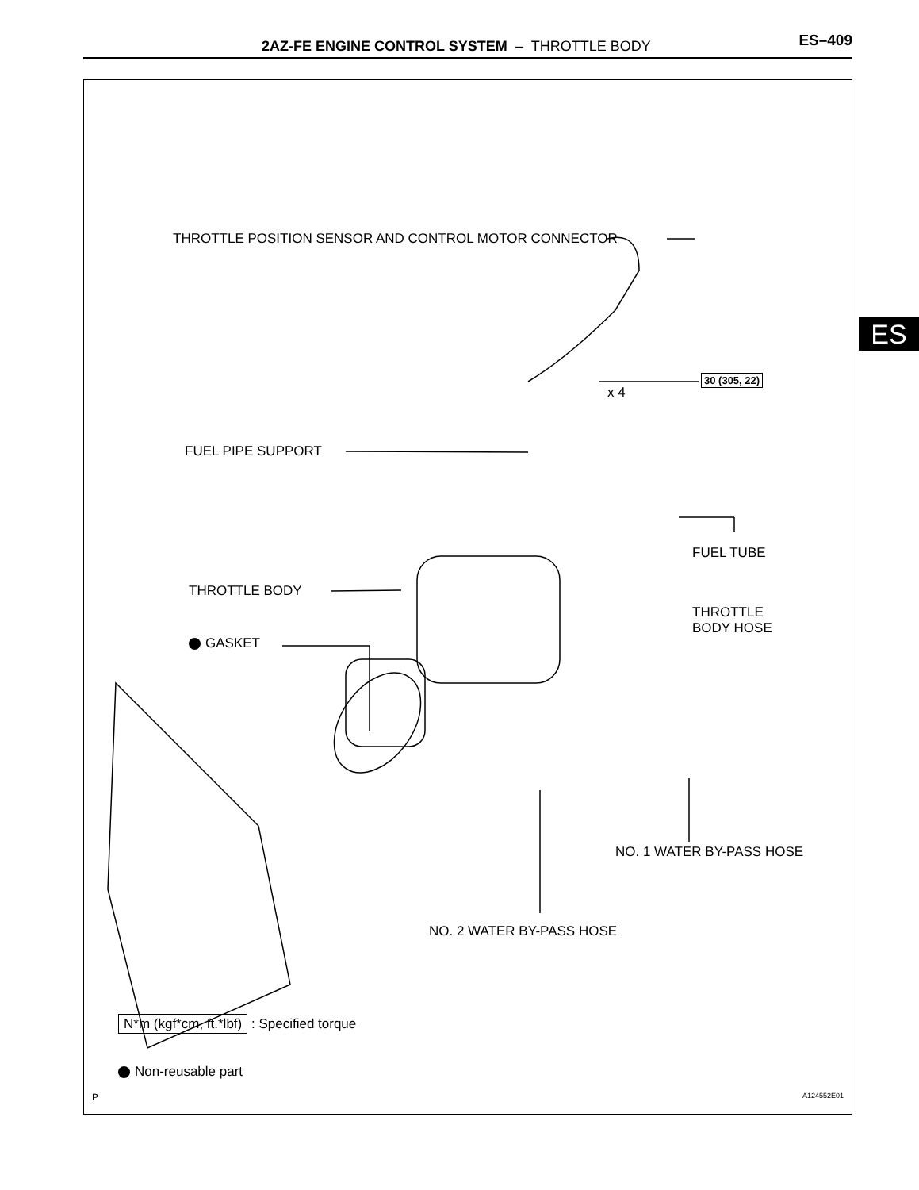2AZ-FE ENGINE CONTROL SYSTEM – THROTTLE BODY ES–409
ES
THROTTLE POSITION SENSOR AND CONTROL MOTOR CONNECTOR
30 (305, 22)
x 4
FUEL PIPE SUPPORT
FUEL TUBE
THROTTLE BODY
THROTTLE
BODY HOSE
GASKET
NO. 1 WATER BY-PASS HOSE
NO. 2 WATER BY-PASS HOSE
N*m (kgf*cm, ft.*lbf) : Specified torque
Non-reusable part
P A124552E01